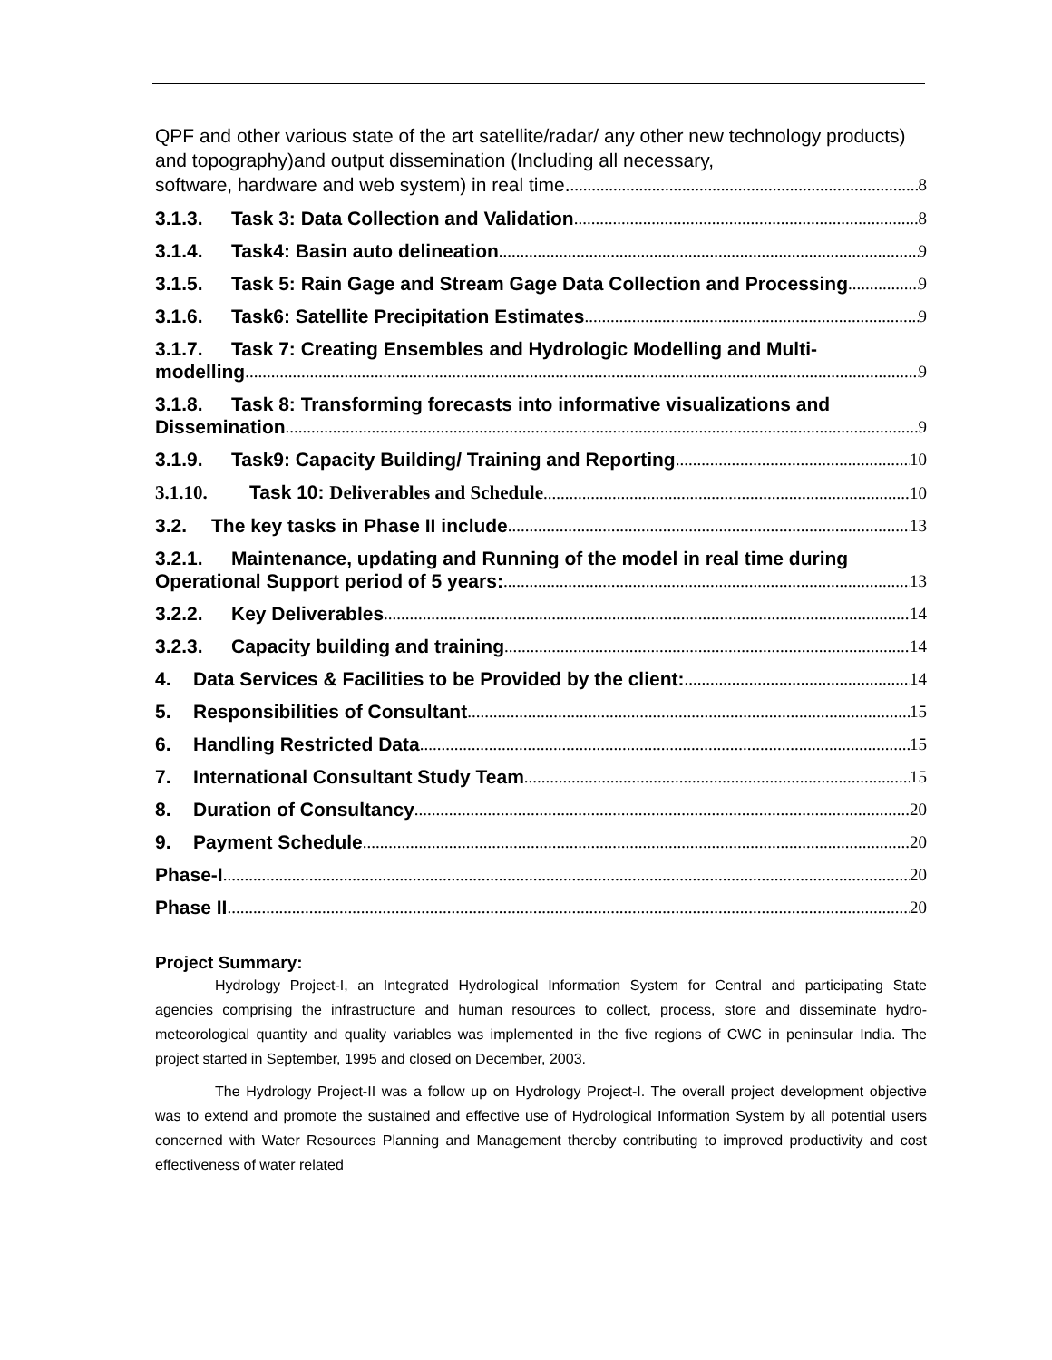QPF and other various state of the art satellite/radar/ any other new technology products) and topography)and output dissemination (Including all necessary,
software, hardware and web system) in real time. 8
3.1.3. Task 3: Data Collection and Validation 8
3.1.4. Task4: Basin auto delineation 9
3.1.5. Task 5: Rain Gage and Stream Gage Data Collection and Processing 9
3.1.6. Task6: Satellite Precipitation Estimates 9
3.1.7. Task 7: Creating Ensembles and Hydrologic Modelling and Multi-
modelling 9
3.1.8. Task 8: Transforming forecasts into informative visualizations and
Dissemination 9
3.1.9. Task9: Capacity Building/ Training and Reporting 10
3.1.10. Task 10: Deliverables and Schedule 10
3.2. The key tasks in Phase II include 13
3.2.1. Maintenance, updating and Running of the model in real time during
Operational Support period of 5 years: 13
3.2.2. Key Deliverables 14
3.2.3. Capacity building and training 14
4. Data Services & Facilities to be Provided by the client: 14
5. Responsibilities of Consultant 15
6. Handling Restricted Data 15
7. International Consultant Study Team 15
8. Duration of Consultancy 20
9. Payment Schedule 20
Phase-I 20
Phase II 20
Project Summary:
Hydrology Project-I, an Integrated Hydrological Information System for Central and participating State agencies comprising the infrastructure and human resources to collect, process, store and disseminate hydro-meteorological quantity and quality variables was implemented in the five regions of CWC in peninsular India. The project started in September, 1995 and closed on December, 2003.
The Hydrology Project-II was a follow up on Hydrology Project-I. The overall project development objective was to extend and promote the sustained and effective use of Hydrological Information System by all potential users concerned with Water Resources Planning and Management thereby contributing to improved productivity and cost effectiveness of water related